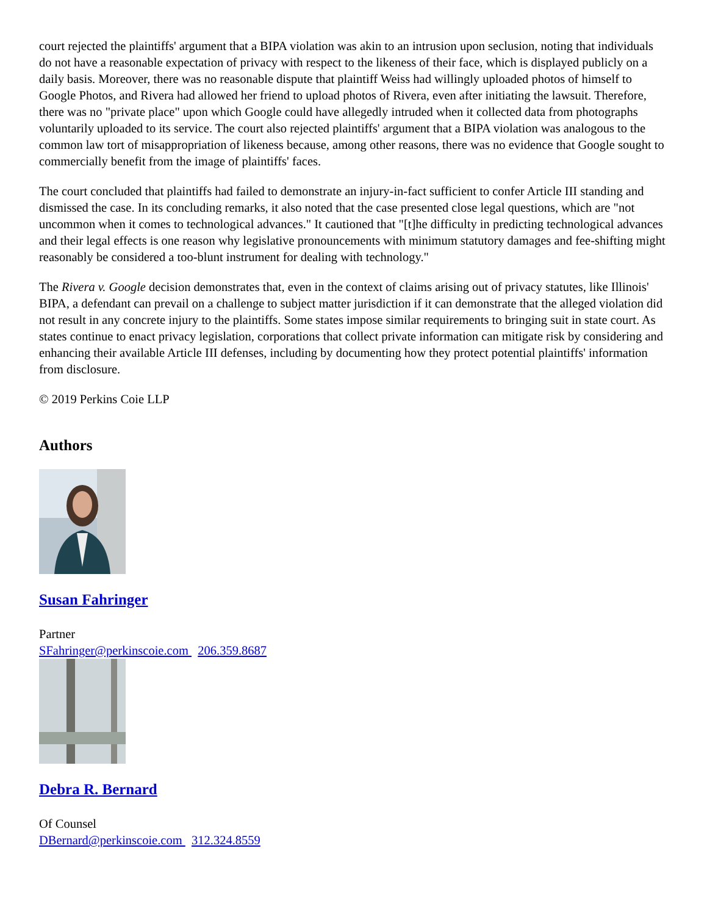court rejected the plaintiffs' argument that a BIPA violation was akin to an intrusion upon seclusion, noting that individuals do not have a reasonable expectation of privacy with respect to the likeness of their face, which is displayed publicly on a daily basis. Moreover, there was no reasonable dispute that plaintiff Weiss had willingly uploaded photos of himself to Google Photos, and Rivera had allowed her friend to upload photos of Rivera, even after initiating the lawsuit. Therefore, there was no "private place" upon which Google could have allegedly intruded when it collected data from photographs voluntarily uploaded to its service. The court also rejected plaintiffs' argument that a BIPA violation was analogous to the common law tort of misappropriation of likeness because, among other reasons, there was no evidence that Google sought to commercially benefit from the image of plaintiffs' faces.
The court concluded that plaintiffs had failed to demonstrate an injury-in-fact sufficient to confer Article III standing and dismissed the case. In its concluding remarks, it also noted that the case presented close legal questions, which are "not uncommon when it comes to technological advances." It cautioned that "[t]he difficulty in predicting technological advances and their legal effects is one reason why legislative pronouncements with minimum statutory damages and fee-shifting might reasonably be considered a too-blunt instrument for dealing with technology."
The Rivera v. Google decision demonstrates that, even in the context of claims arising out of privacy statutes, like Illinois' BIPA, a defendant can prevail on a challenge to subject matter jurisdiction if it can demonstrate that the alleged violation did not result in any concrete injury to the plaintiffs. Some states impose similar requirements to bringing suit in state court. As states continue to enact privacy legislation, corporations that collect private information can mitigate risk by considering and enhancing their available Article III defenses, including by documenting how they protect potential plaintiffs' information from disclosure.
© 2019 Perkins Coie LLP
Authors
Susan Fahringer
Partner
SFahringer@perkinscoie.com 206.359.8687
Debra R. Bernard
Of Counsel
DBernard@perkinscoie.com 312.324.8559